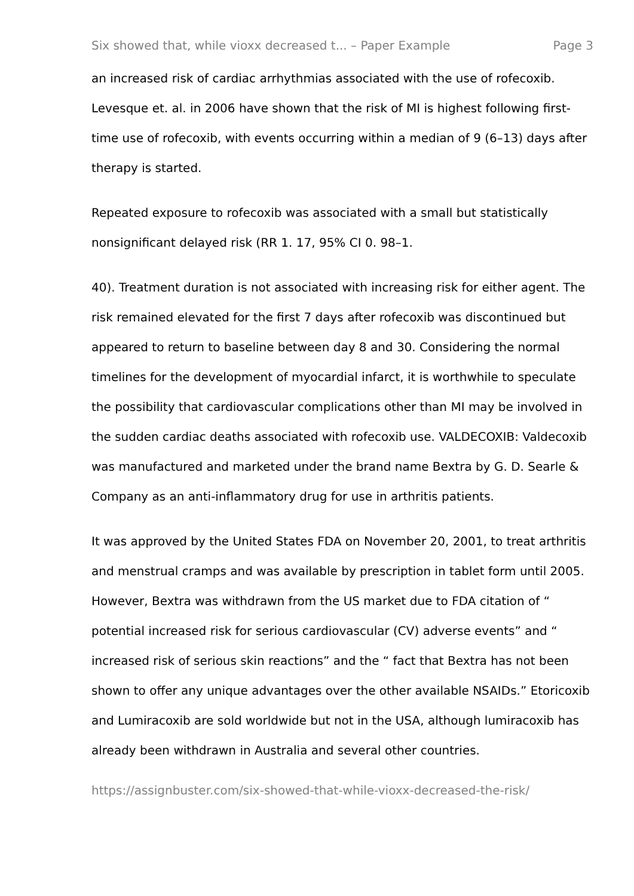Six showed that, while vioxx decreased t... – Paper Example Page 3
an increased risk of cardiac arrhythmias associated with the use of rofecoxib. Levesque et. al. in 2006 have shown that the risk of MI is highest following first-time use of rofecoxib, with events occurring within a median of 9 (6–13) days after therapy is started.
Repeated exposure to rofecoxib was associated with a small but statistically nonsignificant delayed risk (RR 1. 17, 95% CI 0. 98–1.
40). Treatment duration is not associated with increasing risk for either agent. The risk remained elevated for the first 7 days after rofecoxib was discontinued but appeared to return to baseline between day 8 and 30. Considering the normal timelines for the development of myocardial infarct, it is worthwhile to speculate the possibility that cardiovascular complications other than MI may be involved in the sudden cardiac deaths associated with rofecoxib use. VALDECOXIB: Valdecoxib was manufactured and marketed under the brand name Bextra by G. D. Searle & Company as an anti-inflammatory drug for use in arthritis patients.
It was approved by the United States FDA on November 20, 2001, to treat arthritis and menstrual cramps and was available by prescription in tablet form until 2005. However, Bextra was withdrawn from the US market due to FDA citation of “ potential increased risk for serious cardiovascular (CV) adverse events” and “ increased risk of serious skin reactions” and the “ fact that Bextra has not been shown to offer any unique advantages over the other available NSAIDs.” Etoricoxib and Lumiracoxib are sold worldwide but not in the USA, although lumiracoxib has already been withdrawn in Australia and several other countries.
https://assignbuster.com/six-showed-that-while-vioxx-decreased-the-risk/